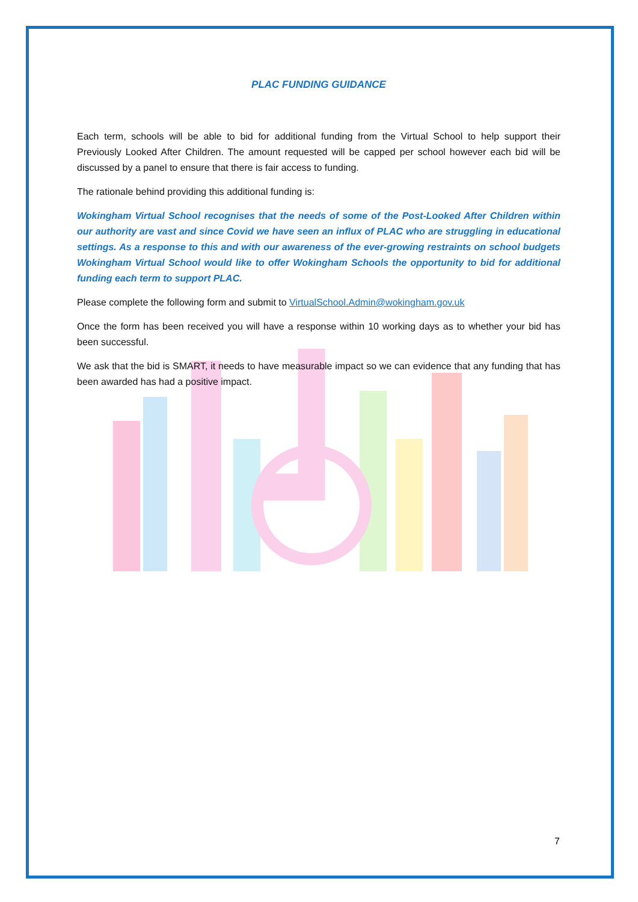PLAC FUNDING GUIDANCE
Each term, schools will be able to bid for additional funding from the Virtual School to help support their Previously Looked After Children. The amount requested will be capped per school however each bid will be discussed by a panel to ensure that there is fair access to funding.
The rationale behind providing this additional funding is:
Wokingham Virtual School recognises that the needs of some of the Post-Looked After Children within our authority are vast and since Covid we have seen an influx of PLAC who are struggling in educational settings. As a response to this and with our awareness of the ever-growing restraints on school budgets Wokingham Virtual School would like to offer Wokingham Schools the opportunity to bid for additional funding each term to support PLAC.
Please complete the following form and submit to VirtualSchool.Admin@wokingham.gov.uk
Once the form has been received you will have a response within 10 working days as to whether your bid has been successful.
We ask that the bid is SMART, it needs to have measurable impact so we can evidence that any funding that has been awarded has had a positive impact.
7